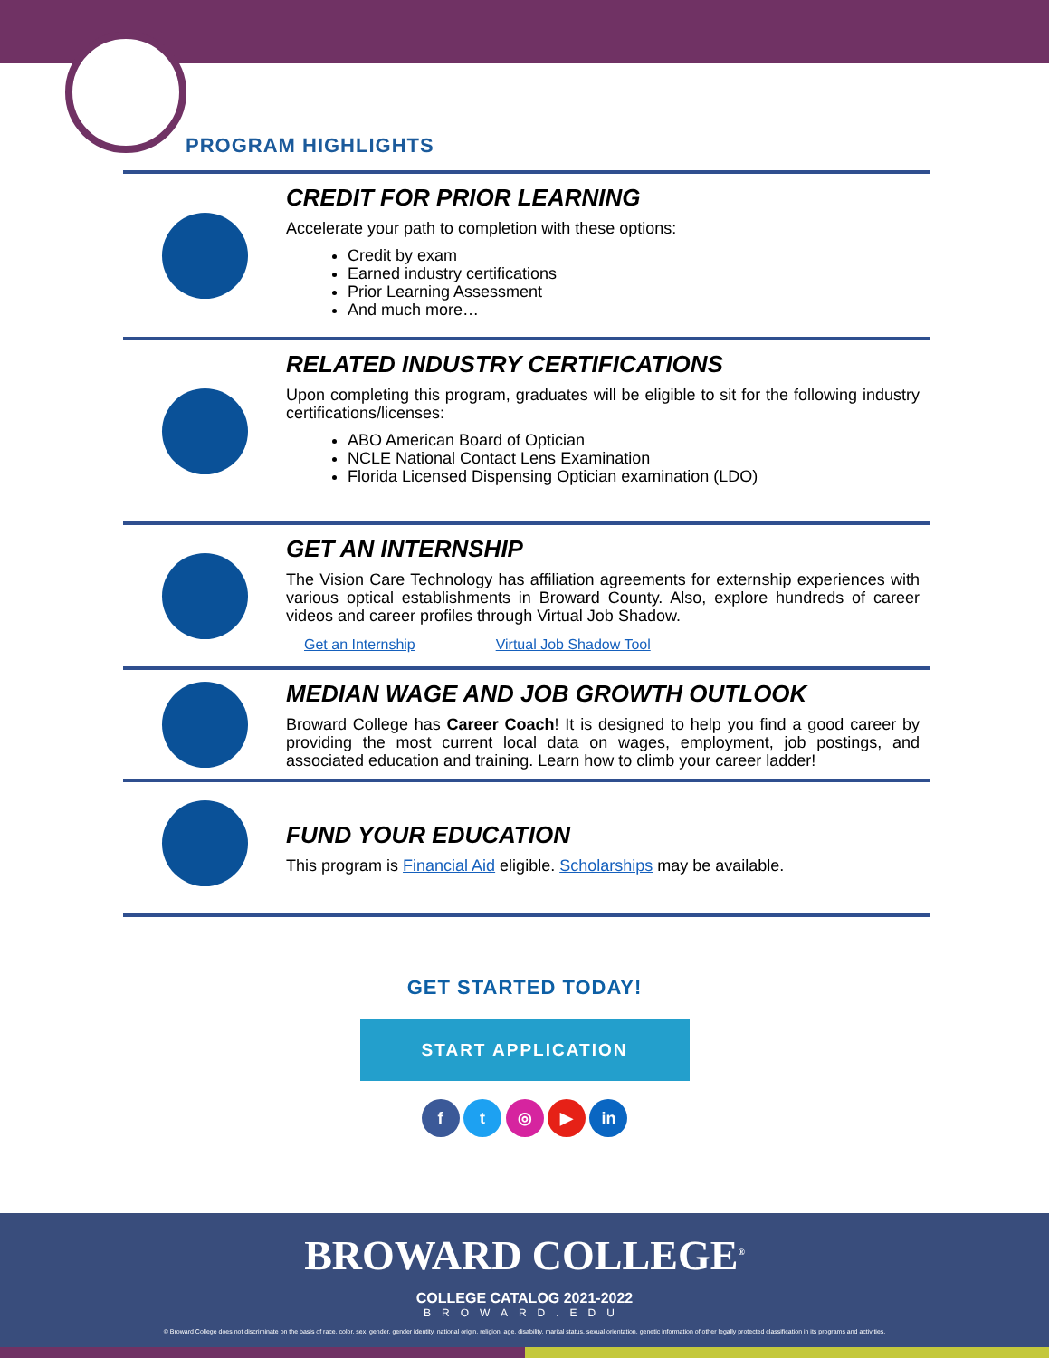PROGRAM HIGHLIGHTS
CREDIT FOR PRIOR LEARNING
Accelerate your path to completion with these options:
Credit by exam
Earned industry certifications
Prior Learning Assessment
And much more…
RELATED INDUSTRY CERTIFICATIONS
Upon completing this program, graduates will be eligible to sit for the following industry certifications/licenses:
ABO American Board of Optician
NCLE National Contact Lens Examination
Florida Licensed Dispensing Optician examination (LDO)
GET AN INTERNSHIP
The Vision Care Technology has affiliation agreements for externship experiences with various optical establishments in Broward County. Also, explore hundreds of career videos and career profiles through Virtual Job Shadow.
Get an Internship Virtual Job Shadow Tool
MEDIAN WAGE AND JOB GROWTH OUTLOOK
Broward College has Career Coach! It is designed to help you find a good career by providing the most current local data on wages, employment, job postings, and associated education and training. Learn how to climb your career ladder!
FUND YOUR EDUCATION
This program is Financial Aid eligible. Scholarships may be available.
GET STARTED TODAY!
START APPLICATION
f t ◎ ▶ in
BROWARD COLLEGE<sup>®</sup>
COLLEGE CATALOG 2021-2022
BROWARD.EDU
© Broward College does not discriminate on the basis of race, color, sex, gender, gender identity, national origin, religion, age, disability, marital status, sexual orientation, genetic information of other legally protected classification in its programs and activities.